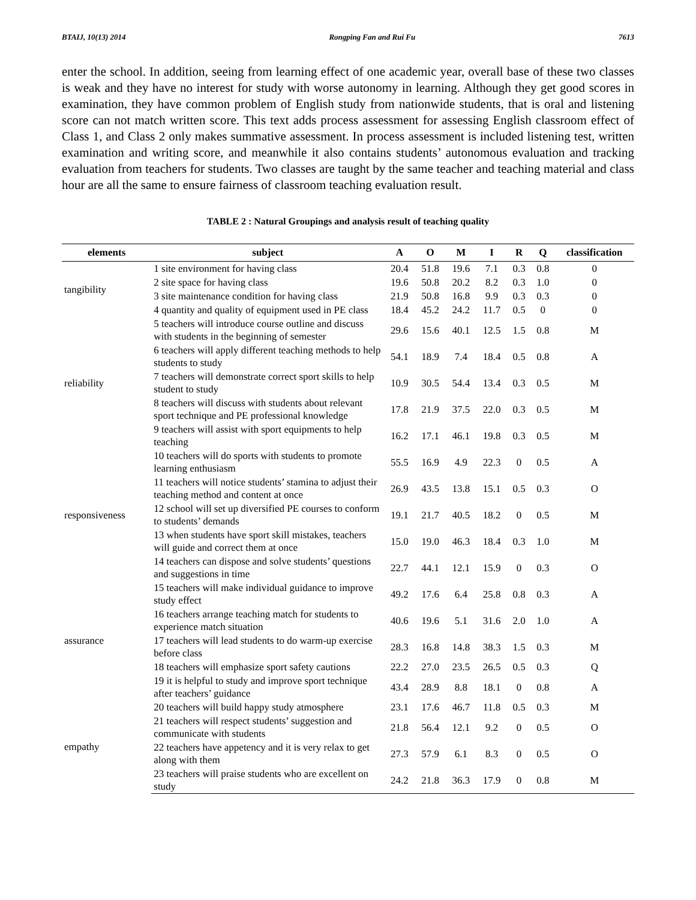BTAIJ, 10(13) 2014 Rongping Fan and Rui Fu 7613
enter the school. In addition, seeing from learning effect of one academic year, overall base of these two classes is weak and they have no interest for study with worse autonomy in learning. Although they get good scores in examination, they have common problem of English study from nationwide students, that is oral and listening score can not match written score. This text adds process assessment for assessing English classroom effect of Class 1, and Class 2 only makes summative assessment. In process assessment is included listening test, written examination and writing score, and meanwhile it also contains students’ autonomous evaluation and tracking evaluation from teachers for students. Two classes are taught by the same teacher and teaching material and class hour are all the same to ensure fairness of classroom teaching evaluation result.
TABLE 2 : Natural Groupings and analysis result of teaching quality
| elements | subject | A | O | M | I | R | Q | classification |
| --- | --- | --- | --- | --- | --- | --- | --- | --- |
| tangibility | 1 site environment for having class | 20.4 | 51.8 | 19.6 | 7.1 | 0.3 | 0.8 | 0 |
| | 2 site space for having class | 19.6 | 50.8 | 20.2 | 8.2 | 0.3 | 1.0 | 0 |
| | 3 site maintenance condition for having class | 21.9 | 50.8 | 16.8 | 9.9 | 0.3 | 0.3 | 0 |
| | 4 quantity and quality of equipment used in PE class | 18.4 | 45.2 | 24.2 | 11.7 | 0.5 | 0 | 0 |
| reliability | 5 teachers will introduce course outline and discuss with students in the beginning of semester | 29.6 | 15.6 | 40.1 | 12.5 | 1.5 | 0.8 | M |
| | 6 teachers will apply different teaching methods to help students to study | 54.1 | 18.9 | 7.4 | 18.4 | 0.5 | 0.8 | A |
| | 7 teachers will demonstrate correct sport skills to help student to study | 10.9 | 30.5 | 54.4 | 13.4 | 0.3 | 0.5 | M |
| | 8 teachers will discuss with students about relevant sport technique and PE professional knowledge | 17.8 | 21.9 | 37.5 | 22.0 | 0.3 | 0.5 | M |
| | 9 teachers will assist with sport equipments to help teaching | 16.2 | 17.1 | 46.1 | 19.8 | 0.3 | 0.5 | M |
| responsiveness | 10 teachers will do sports with students to promote learning enthusiasm | 55.5 | 16.9 | 4.9 | 22.3 | 0 | 0.5 | A |
| | 11 teachers will notice students’ stamina to adjust their teaching method and content at once | 26.9 | 43.5 | 13.8 | 15.1 | 0.5 | 0.3 | O |
| | 12 school will set up diversified PE courses to conform to students’ demands | 19.1 | 21.7 | 40.5 | 18.2 | 0 | 0.5 | M |
| | 13 when students have sport skill mistakes, teachers will guide and correct them at once | 15.0 | 19.0 | 46.3 | 18.4 | 0.3 | 1.0 | M |
| | 14 teachers can dispose and solve students’ questions and suggestions in time | 22.7 | 44.1 | 12.1 | 15.9 | 0 | 0.3 | O |
| assurance | 15 teachers will make individual guidance to improve study effect | 49.2 | 17.6 | 6.4 | 25.8 | 0.8 | 0.3 | A |
| | 16 teachers arrange teaching match for students to experience match situation | 40.6 | 19.6 | 5.1 | 31.6 | 2.0 | 1.0 | A |
| | 17 teachers will lead students to do warm-up exercise before class | 28.3 | 16.8 | 14.8 | 38.3 | 1.5 | 0.3 | M |
| | 18 teachers will emphasize sport safety cautions | 22.2 | 27.0 | 23.5 | 26.5 | 0.5 | 0.3 | Q |
| | 19 it is helpful to study and improve sport technique after teachers’ guidance | 43.4 | 28.9 | 8.8 | 18.1 | 0 | 0.8 | A |
| empathy | 20 teachers will build happy study atmosphere | 23.1 | 17.6 | 46.7 | 11.8 | 0.5 | 0.3 | M |
| | 21 teachers will respect students’ suggestion and communicate with students | 21.8 | 56.4 | 12.1 | 9.2 | 0 | 0.5 | O |
| | 22 teachers have appetency and it is very relax to get along with them | 27.3 | 57.9 | 6.1 | 8.3 | 0 | 0.5 | O |
| | 23 teachers will praise students who are excellent on study | 24.2 | 21.8 | 36.3 | 17.9 | 0 | 0.8 | M |